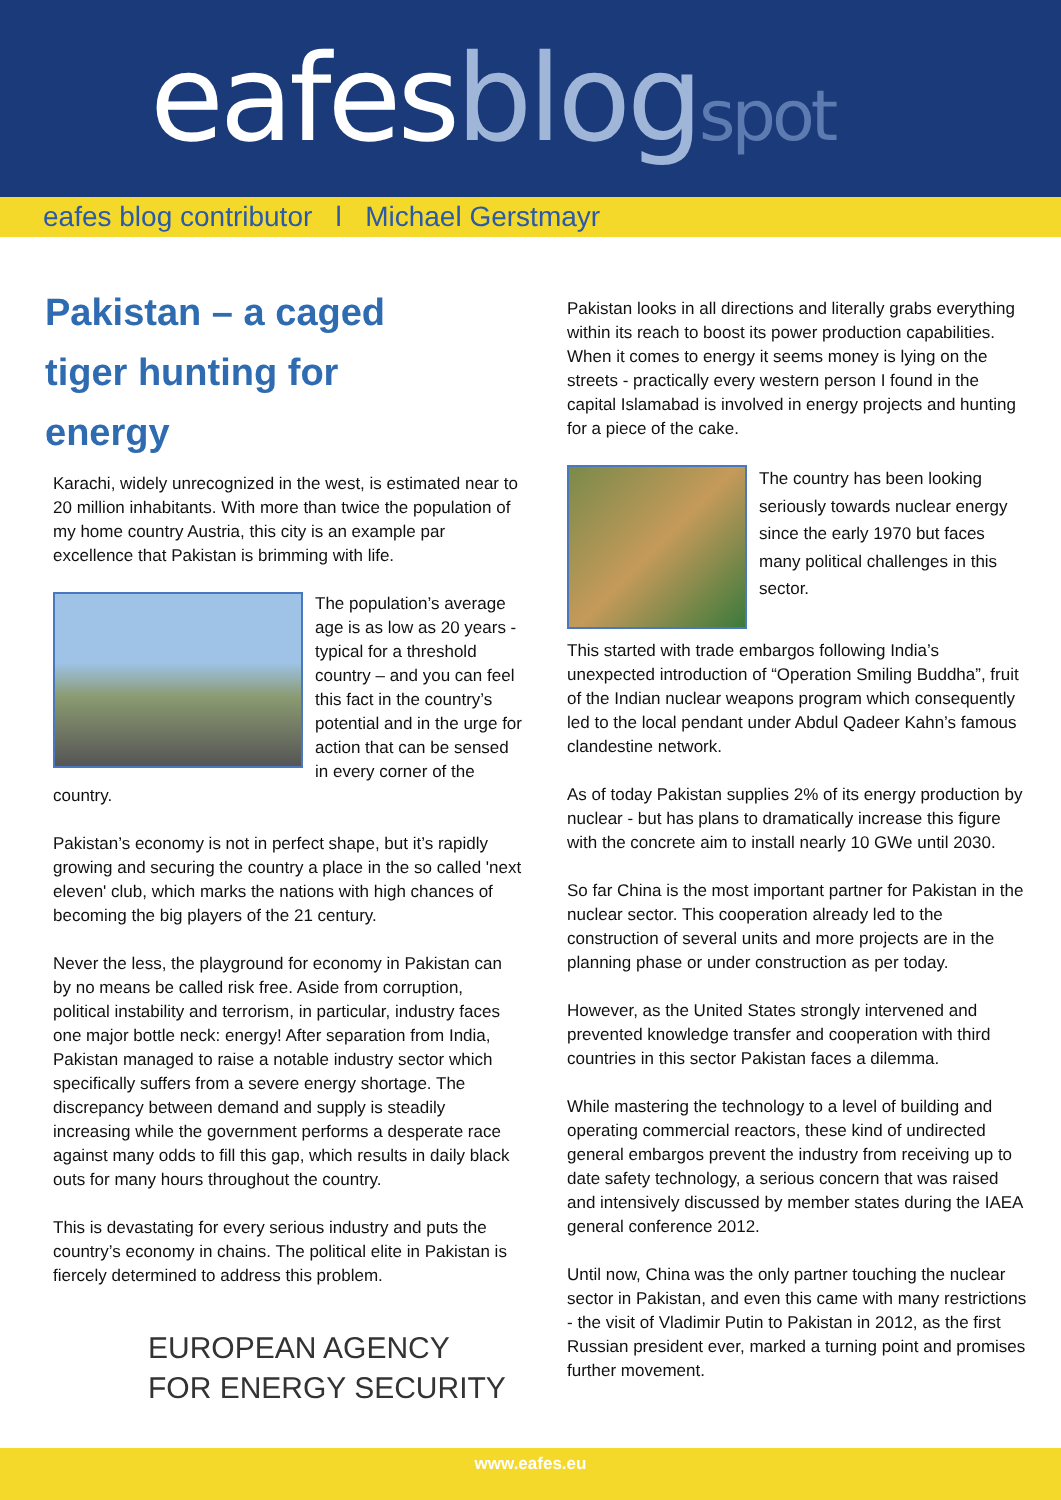eafesblog spot
eafes blog contributor l Michael Gerstmayr
Pakistan – a caged tiger hunting for energy
Karachi, widely unrecognized in the west, is estimated near to 20 million inhabitants. With more than twice the population of my home country Austria, this city is an example par excellence that Pakistan is brimming with life.
The population’s average age is as low as 20 years - typical for a threshold country – and you can feel this fact in the country’s potential and in the urge for action that can be sensed in every corner of the country.
Pakistan’s economy is not in perfect shape, but it’s rapidly growing and securing the country a place in the so called 'next eleven' club, which marks the nations with high chances of becoming the big players of the 21 century.
Never the less, the playground for economy in Pakistan can by no means be called risk free. Aside from corruption, political instability and terrorism, in particular, industry faces one major bottle neck: energy! After separation from India, Pakistan managed to raise a notable industry sector which specifically suffers from a severe energy shortage. The discrepancy between demand and supply is steadily increasing while the government performs a desperate race against many odds to fill this gap, which results in daily black outs for many hours throughout the country.
This is devastating for every serious industry and puts the country’s economy in chains. The political elite in Pakistan is fiercely determined to address this problem.
EUROPEAN AGENCY
FOR ENERGY SECURITY
Pakistan looks in all directions and literally grabs everything within its reach to boost its power production capabilities. When it comes to energy it seems money is lying on the streets - practically every western person I found in the capital Islamabad is involved in energy projects and hunting for a piece of the cake.
The country has been looking seriously towards nuclear energy since the early 1970 but faces many political challenges in this sector.
This started with trade embargos following India’s unexpected introduction of “Operation Smiling Buddha”, fruit of the Indian nuclear weapons program which consequently led to the local pendant under Abdul Qadeer Kahn’s famous clandestine network.
As of today Pakistan supplies 2% of its energy production by nuclear - but has plans to dramatically increase this figure with the concrete aim to install nearly 10 GWe until 2030.
So far China is the most important partner for Pakistan in the nuclear sector. This cooperation already led to the construction of several units and more projects are in the planning phase or under construction as per today.
However, as the United States strongly intervened and prevented knowledge transfer and cooperation with third countries in this sector Pakistan faces a dilemma.
While mastering the technology to a level of building and operating commercial reactors, these kind of undirected general embargos prevent the industry from receiving up to date safety technology, a serious concern that was raised and intensively discussed by member states during the IAEA general conference 2012.
Until now, China was the only partner touching the nuclear sector in Pakistan, and even this came with many restrictions - the visit of Vladimir Putin to Pakistan in 2012, as the first Russian president ever, marked a turning point and promises further movement.
www.eafes.eu